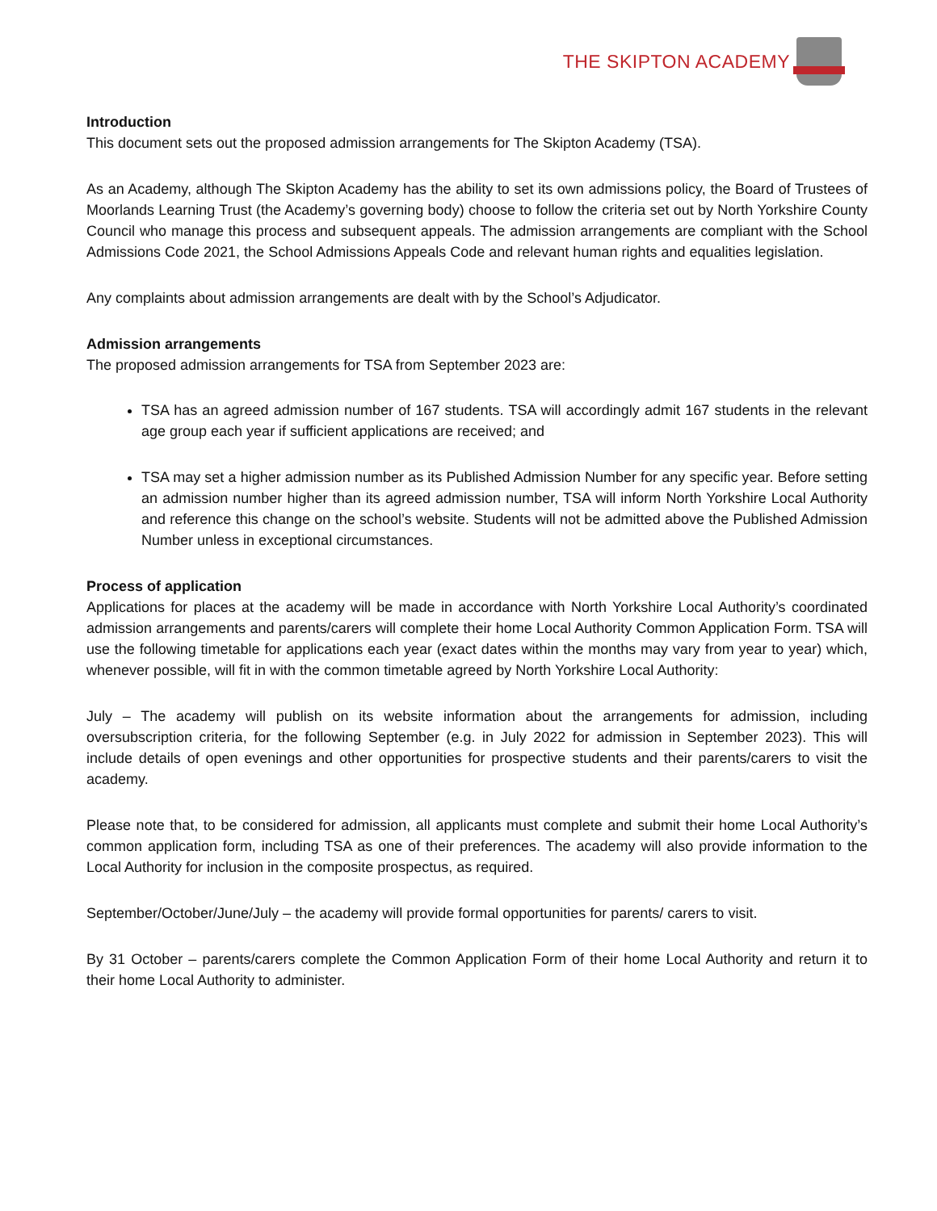THE SKIPTON ACADEMY
Introduction
This document sets out the proposed admission arrangements for The Skipton Academy (TSA).
As an Academy, although The Skipton Academy has the ability to set its own admissions policy, the Board of Trustees of Moorlands Learning Trust (the Academy’s governing body) choose to follow the criteria set out by North Yorkshire County Council who manage this process and subsequent appeals. The admission arrangements are compliant with the School Admissions Code 2021, the School Admissions Appeals Code and relevant human rights and equalities legislation.
Any complaints about admission arrangements are dealt with by the School’s Adjudicator.
Admission arrangements
The proposed admission arrangements for TSA from September 2023 are:
TSA has an agreed admission number of 167 students. TSA will accordingly admit 167 students in the relevant age group each year if sufficient applications are received; and
TSA may set a higher admission number as its Published Admission Number for any specific year. Before setting an admission number higher than its agreed admission number, TSA will inform North Yorkshire Local Authority and reference this change on the school’s website. Students will not be admitted above the Published Admission Number unless in exceptional circumstances.
Process of application
Applications for places at the academy will be made in accordance with North Yorkshire Local Authority’s coordinated admission arrangements and parents/carers will complete their home Local Authority Common Application Form. TSA will use the following timetable for applications each year (exact dates within the months may vary from year to year) which, whenever possible, will fit in with the common timetable agreed by North Yorkshire Local Authority:
July – The academy will publish on its website information about the arrangements for admission, including oversubscription criteria, for the following September (e.g. in July 2022 for admission in September 2023). This will include details of open evenings and other opportunities for prospective students and their parents/carers to visit the academy.
Please note that, to be considered for admission, all applicants must complete and submit their home Local Authority’s common application form, including TSA as one of their preferences. The academy will also provide information to the Local Authority for inclusion in the composite prospectus, as required.
September/October/June/July – the academy will provide formal opportunities for parents/ carers to visit.
By 31 October – parents/carers complete the Common Application Form of their home Local Authority and return it to their home Local Authority to administer.